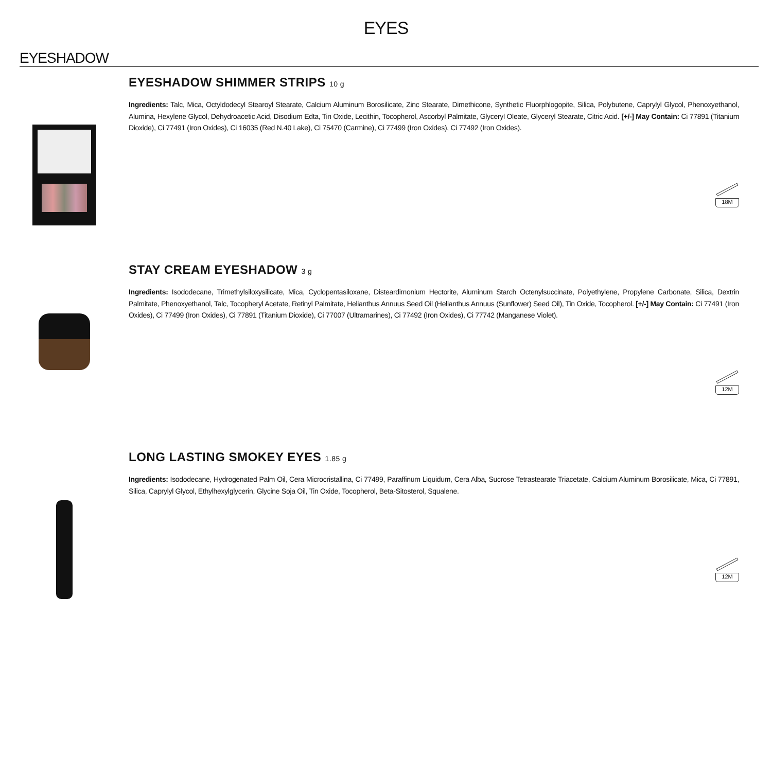EYES
EYESHADOW
EYESHADOW SHIMMER STRIPS 10 g
Ingredients: Talc, Mica, Octyldodecyl Stearoyl Stearate, Calcium Aluminum Borosilicate, Zinc Stearate, Dimethicone, Synthetic Fluorphlogopite, Silica, Polybutene, Caprylyl Glycol, Phenoxyethanol, Alumina, Hexylene Glycol, Dehydroacetic Acid, Disodium Edta, Tin Oxide, Lecithin, Tocopherol, Ascorbyl Palmitate, Glyceryl Oleate, Glyceryl Stearate, Citric Acid. [+/-] May Contain: Ci 77891 (Titanium Dioxide), Ci 77491 (Iron Oxides), Ci 16035 (Red N.40 Lake), Ci 75470 (Carmine), Ci 77499 (Iron Oxides), Ci 77492 (Iron Oxides).
18M
STAY CREAM EYESHADOW 3 g
Ingredients: Isododecane, Trimethylsiloxysilicate, Mica, Cyclopentasiloxane, Disteardimonium Hectorite, Aluminum Starch Octenylsuccinate, Polyethylene, Propylene Carbonate, Silica, Dextrin Palmitate, Phenoxyethanol, Talc, Tocopheryl Acetate, Retinyl Palmitate, Helianthus Annuus Seed Oil (Helianthus Annuus (Sunflower) Seed Oil), Tin Oxide, Tocopherol. [+/-] May Contain: Ci 77491 (Iron Oxides), Ci 77499 (Iron Oxides), Ci 77891 (Titanium Dioxide), Ci 77007 (Ultramarines), Ci 77492 (Iron Oxides), Ci 77742 (Manganese Violet).
12M
LONG LASTING SMOKEY EYES 1.85 g
Ingredients: Isododecane, Hydrogenated Palm Oil, Cera Microcristallina, Ci 77499, Paraffinum Liquidum, Cera Alba, Sucrose Tetrastearate Triacetate, Calcium Aluminum Borosilicate, Mica, Ci 77891, Silica, Caprylyl Glycol, Ethylhexylglycerin, Glycine Soja Oil, Tin Oxide, Tocopherol, Beta-Sitosterol, Squalene.
12M